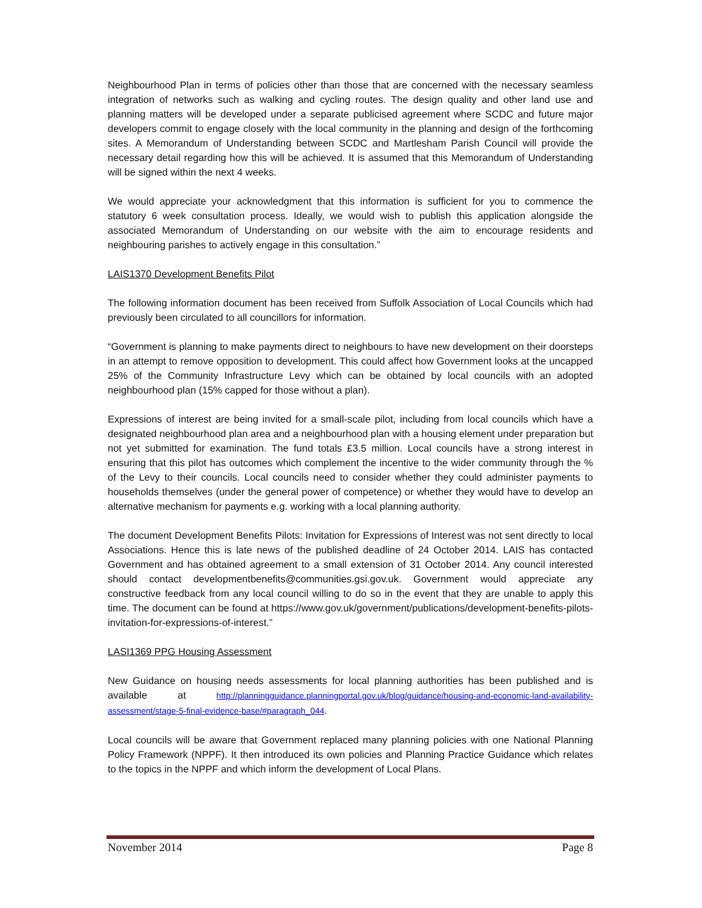Neighbourhood Plan in terms of policies other than those that are concerned with the necessary seamless integration of networks such as walking and cycling routes. The design quality and other land use and planning matters will be developed under a separate publicised agreement where SCDC and future major developers commit to engage closely with the local community in the planning and design of the forthcoming sites. A Memorandum of Understanding between SCDC and Martlesham Parish Council will provide the necessary detail regarding how this will be achieved. It is assumed that this Memorandum of Understanding will be signed within the next 4 weeks.
We would appreciate your acknowledgment that this information is sufficient for you to commence the statutory 6 week consultation process. Ideally, we would wish to publish this application alongside the associated Memorandum of Understanding on our website with the aim to encourage residents and neighbouring parishes to actively engage in this consultation.”
LAIS1370 Development Benefits Pilot
The following information document has been received from Suffolk Association of Local Councils which had previously been circulated to all councillors for information.
“Government is planning to make payments direct to neighbours to have new development on their doorsteps in an attempt to remove opposition to development. This could affect how Government looks at the uncapped 25% of the Community Infrastructure Levy which can be obtained by local councils with an adopted neighbourhood plan (15% capped for those without a plan).
Expressions of interest are being invited for a small-scale pilot, including from local councils which have a designated neighbourhood plan area and a neighbourhood plan with a housing element under preparation but not yet submitted for examination. The fund totals £3.5 million. Local councils have a strong interest in ensuring that this pilot has outcomes which complement the incentive to the wider community through the % of the Levy to their councils. Local councils need to consider whether they could administer payments to households themselves (under the general power of competence) or whether they would have to develop an alternative mechanism for payments e.g. working with a local planning authority.
The document Development Benefits Pilots: Invitation for Expressions of Interest was not sent directly to local Associations. Hence this is late news of the published deadline of 24 October 2014. LAIS has contacted Government and has obtained agreement to a small extension of 31 October 2014. Any council interested should contact developmentbenefits@communities.gsi.gov.uk. Government would appreciate any constructive feedback from any local council willing to do so in the event that they are unable to apply this time. The document can be found at https://www.gov.uk/government/publications/development-benefits-pilots-invitation-for-expressions-of-interest.”
LASI1369 PPG Housing Assessment
New Guidance on housing needs assessments for local planning authorities has been published and is available at http://planningguidance.planningportal.gov.uk/blog/guidance/housing-and-economic-land-availability-assessment/stage-5-final-evidence-base/#paragraph_044.
Local councils will be aware that Government replaced many planning policies with one National Planning Policy Framework (NPPF). It then introduced its own policies and Planning Practice Guidance which relates to the topics in the NPPF and which inform the development of Local Plans.
November 2014 Page 8